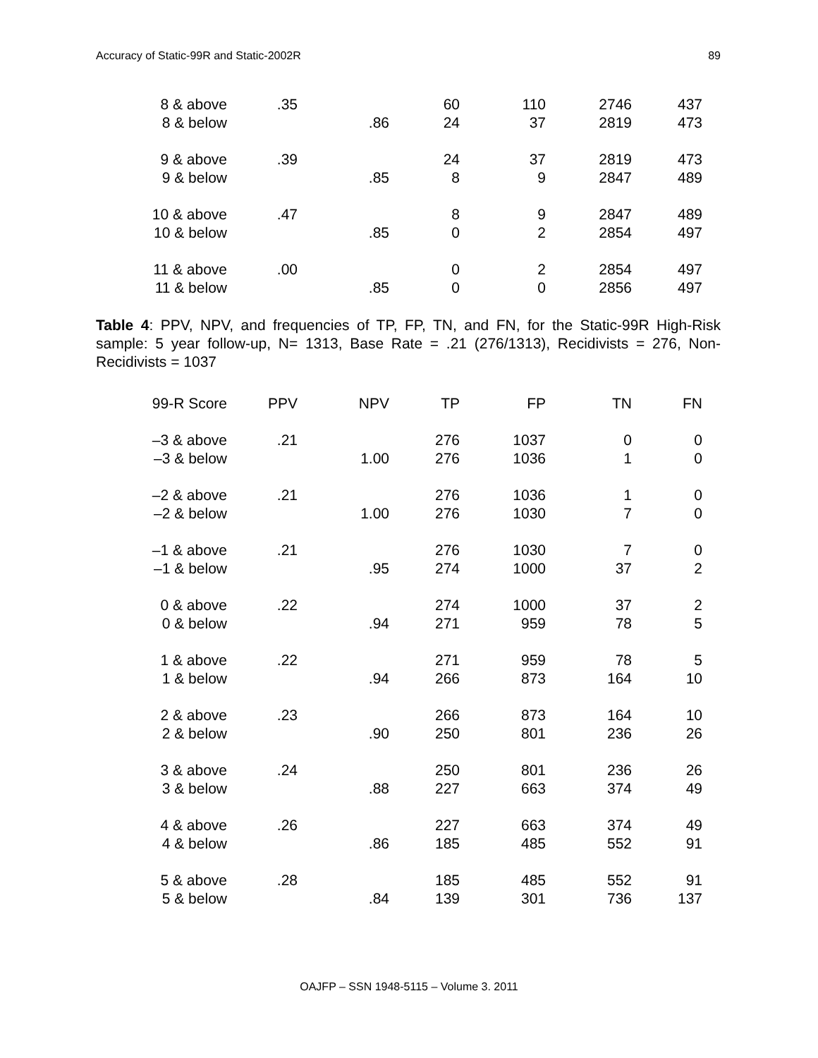Accuracy of Static-99R and Static-2002R 89
| 8 & above | .35 | | 60 | 110 | 2746 | 437 |
| 8 & below | | .86 | 24 | 37 | 2819 | 473 |
| 9 & above | .39 | | 24 | 37 | 2819 | 473 |
| 9 & below | | .85 | 8 | 9 | 2847 | 489 |
| 10 & above | .47 | | 8 | 9 | 2847 | 489 |
| 10 & below | | .85 | 0 | 2 | 2854 | 497 |
| 11 & above | .00 | | 0 | 2 | 2854 | 497 |
| 11 & below | | .85 | 0 | 0 | 2856 | 497 |
Table 4: PPV, NPV, and frequencies of TP, FP, TN, and FN, for the Static-99R High-Risk sample: 5 year follow-up, N= 1313, Base Rate = .21 (276/1313), Recidivists = 276, Non-Recidivists = 1037
| 99-R Score | PPV | NPV | TP | FP | TN | FN |
| --- | --- | --- | --- | --- | --- | --- |
| –3 & above | .21 | | 276 | 1037 | 0 | 0 |
| –3 & below | | 1.00 | 276 | 1036 | 1 | 0 |
| –2 & above | .21 | | 276 | 1036 | 1 | 0 |
| –2 & below | | 1.00 | 276 | 1030 | 7 | 0 |
| –1 & above | .21 | | 276 | 1030 | 7 | 0 |
| –1 & below | | .95 | 274 | 1000 | 37 | 2 |
| 0 & above | .22 | | 274 | 1000 | 37 | 2 |
| 0 & below | | .94 | 271 | 959 | 78 | 5 |
| 1 & above | .22 | | 271 | 959 | 78 | 5 |
| 1 & below | | .94 | 266 | 873 | 164 | 10 |
| 2 & above | .23 | | 266 | 873 | 164 | 10 |
| 2 & below | | .90 | 250 | 801 | 236 | 26 |
| 3 & above | .24 | | 250 | 801 | 236 | 26 |
| 3 & below | | .88 | 227 | 663 | 374 | 49 |
| 4 & above | .26 | | 227 | 663 | 374 | 49 |
| 4 & below | | .86 | 185 | 485 | 552 | 91 |
| 5 & above | .28 | | 185 | 485 | 552 | 91 |
| 5 & below | | .84 | 139 | 301 | 736 | 137 |
OAJFP – SSN 1948-5115 – Volume 3. 2011